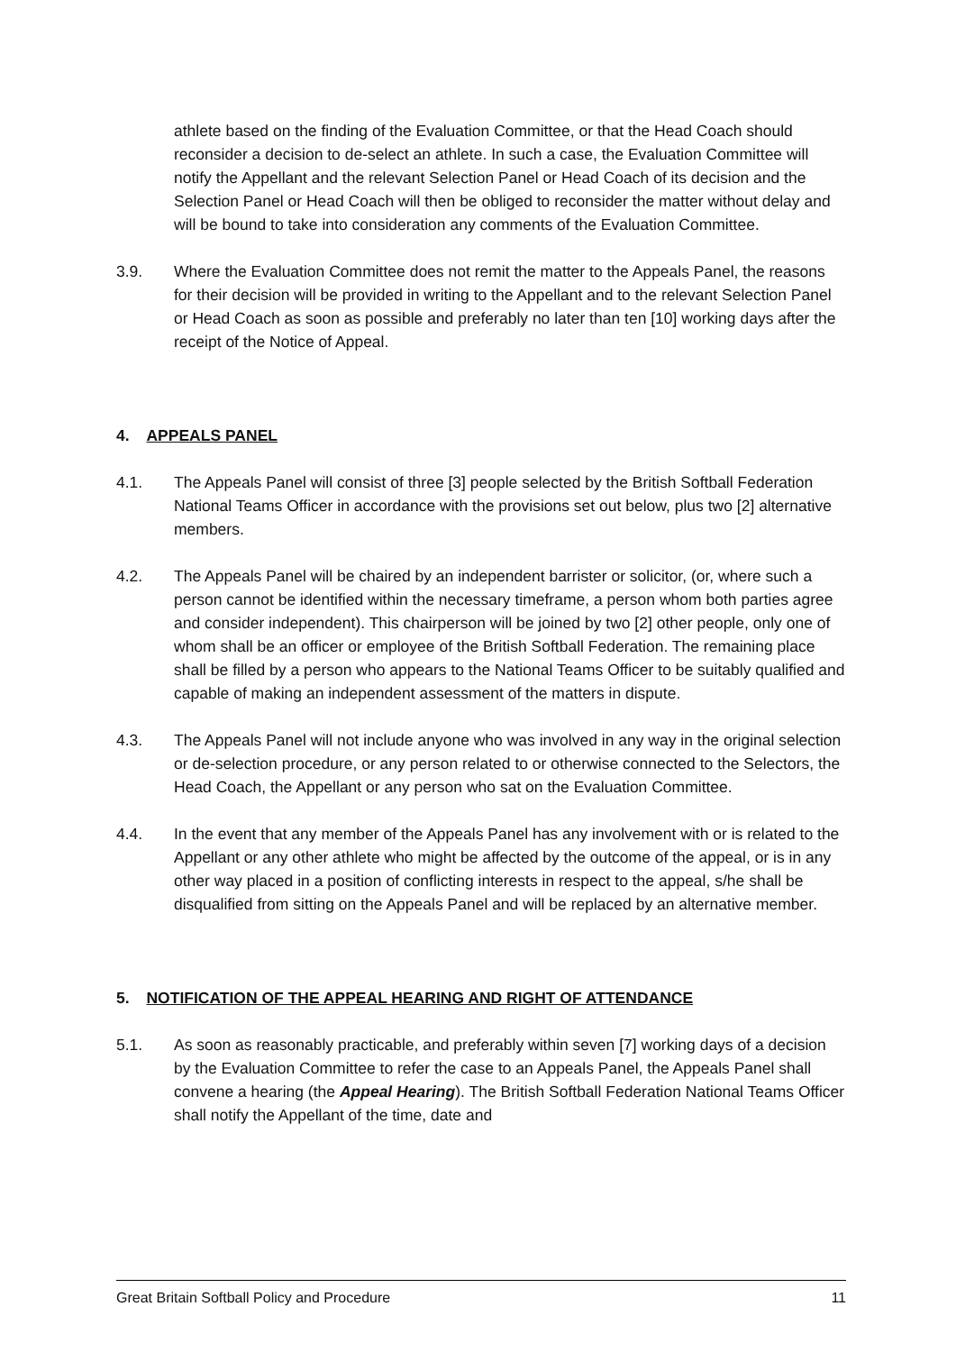athlete based on the finding of the Evaluation Committee, or that the Head Coach should reconsider a decision to de-select an athlete. In such a case, the Evaluation Committee will notify the Appellant and the relevant Selection Panel or Head Coach of its decision and the Selection Panel or Head Coach will then be obliged to reconsider the matter without delay and will be bound to take into consideration any comments of the Evaluation Committee.
3.9. Where the Evaluation Committee does not remit the matter to the Appeals Panel, the reasons for their decision will be provided in writing to the Appellant and to the relevant Selection Panel or Head Coach as soon as possible and preferably no later than ten [10] working days after the receipt of the Notice of Appeal.
4. APPEALS PANEL
4.1. The Appeals Panel will consist of three [3] people selected by the British Softball Federation National Teams Officer in accordance with the provisions set out below, plus two [2] alternative members.
4.2. The Appeals Panel will be chaired by an independent barrister or solicitor, (or, where such a person cannot be identified within the necessary timeframe, a person whom both parties agree and consider independent). This chairperson will be joined by two [2] other people, only one of whom shall be an officer or employee of the British Softball Federation. The remaining place shall be filled by a person who appears to the National Teams Officer to be suitably qualified and capable of making an independent assessment of the matters in dispute.
4.3. The Appeals Panel will not include anyone who was involved in any way in the original selection or de-selection procedure, or any person related to or otherwise connected to the Selectors, the Head Coach, the Appellant or any person who sat on the Evaluation Committee.
4.4. In the event that any member of the Appeals Panel has any involvement with or is related to the Appellant or any other athlete who might be affected by the outcome of the appeal, or is in any other way placed in a position of conflicting interests in respect to the appeal, s/he shall be disqualified from sitting on the Appeals Panel and will be replaced by an alternative member.
5. NOTIFICATION OF THE APPEAL HEARING AND RIGHT OF ATTENDANCE
5.1. As soon as reasonably practicable, and preferably within seven [7] working days of a decision by the Evaluation Committee to refer the case to an Appeals Panel, the Appeals Panel shall convene a hearing (the Appeal Hearing). The British Softball Federation National Teams Officer shall notify the Appellant of the time, date and
Great Britain Softball Policy and Procedure 11